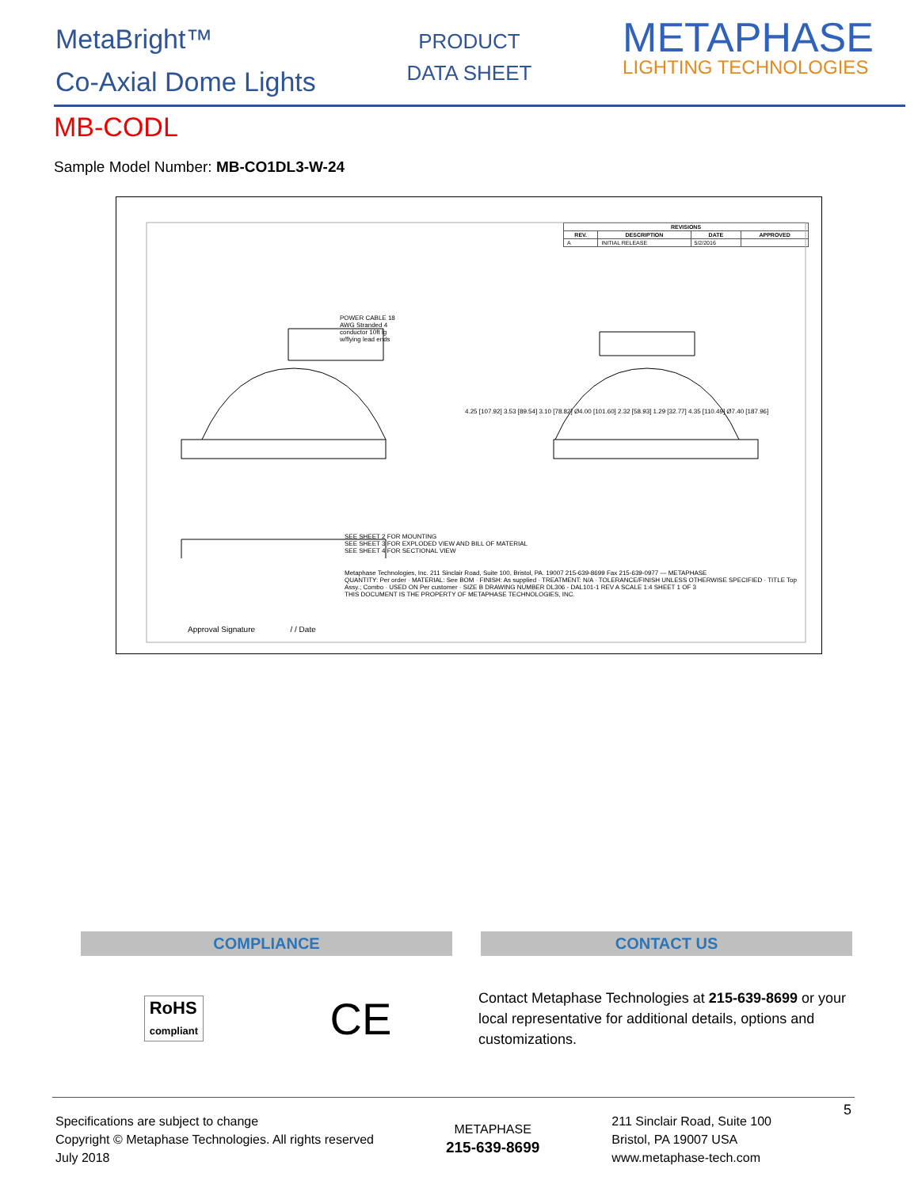MetaBright™
Co-Axial Dome Lights
PRODUCT
DATA SHEET
METAPHASE
LIGHTING TECHNOLOGIES
MB-CODL
Sample Model Number: MB-CO1DL3-W-24
| REVISIONS | | | |
| --- | --- | --- | --- |
| REV. | DESCRIPTION | DATE | APPROVED |
| A | INITIAL RELEASE | 5/2/2016 | |
POWER CABLE 18 AWG Stranded 4 conductor 10ft lg w/flying lead ends
4.25 [107.92] 3.53 [89.54] 3.10 [78.82] Ø4.00 [101.60] 2.32 [58.93] 1.29 [32.77] 4.35 [110.49] Ø7.40 [187.96]
SEE SHEET 2 FOR MOUNTING
SEE SHEET 3 FOR EXPLODED VIEW AND BILL OF MATERIAL
SEE SHEET 4 FOR SECTIONAL VIEW
Metaphase Technologies, Inc. 211 Sinclair Road, Suite 100, Bristol, PA. 19007 215-639-8699 Fax 215-639-0977 — METAPHASE
QUANTITY: Per order · MATERIAL: See BOM · FINISH: As supplied · TREATMENT: N/A · TOLERANCE/FINISH UNLESS OTHERWISE SPECIFIED · TITLE Top Assy.; Combo · USED ON Per customer · SIZE B DRAWING NUMBER DL306 - DAL101-1 REV A SCALE 1:4 SHEET 1 OF 3
THIS DOCUMENT IS THE PROPERTY OF METAPHASE TECHNOLOGIES, INC.
Approval Signature / / Date
COMPLIANCE CONTACT US
RoHS
compliant CE
Contact Metaphase Technologies at 215-639-8699 or your local representative for additional details, options and customizations.
Specifications are subject to change
Copyright © Metaphase Technologies. All rights reserved
July 2018
METAPHASE
215-639-8699
211 Sinclair Road, Suite 100
Bristol, PA 19007 USA
www.metaphase-tech.com
5